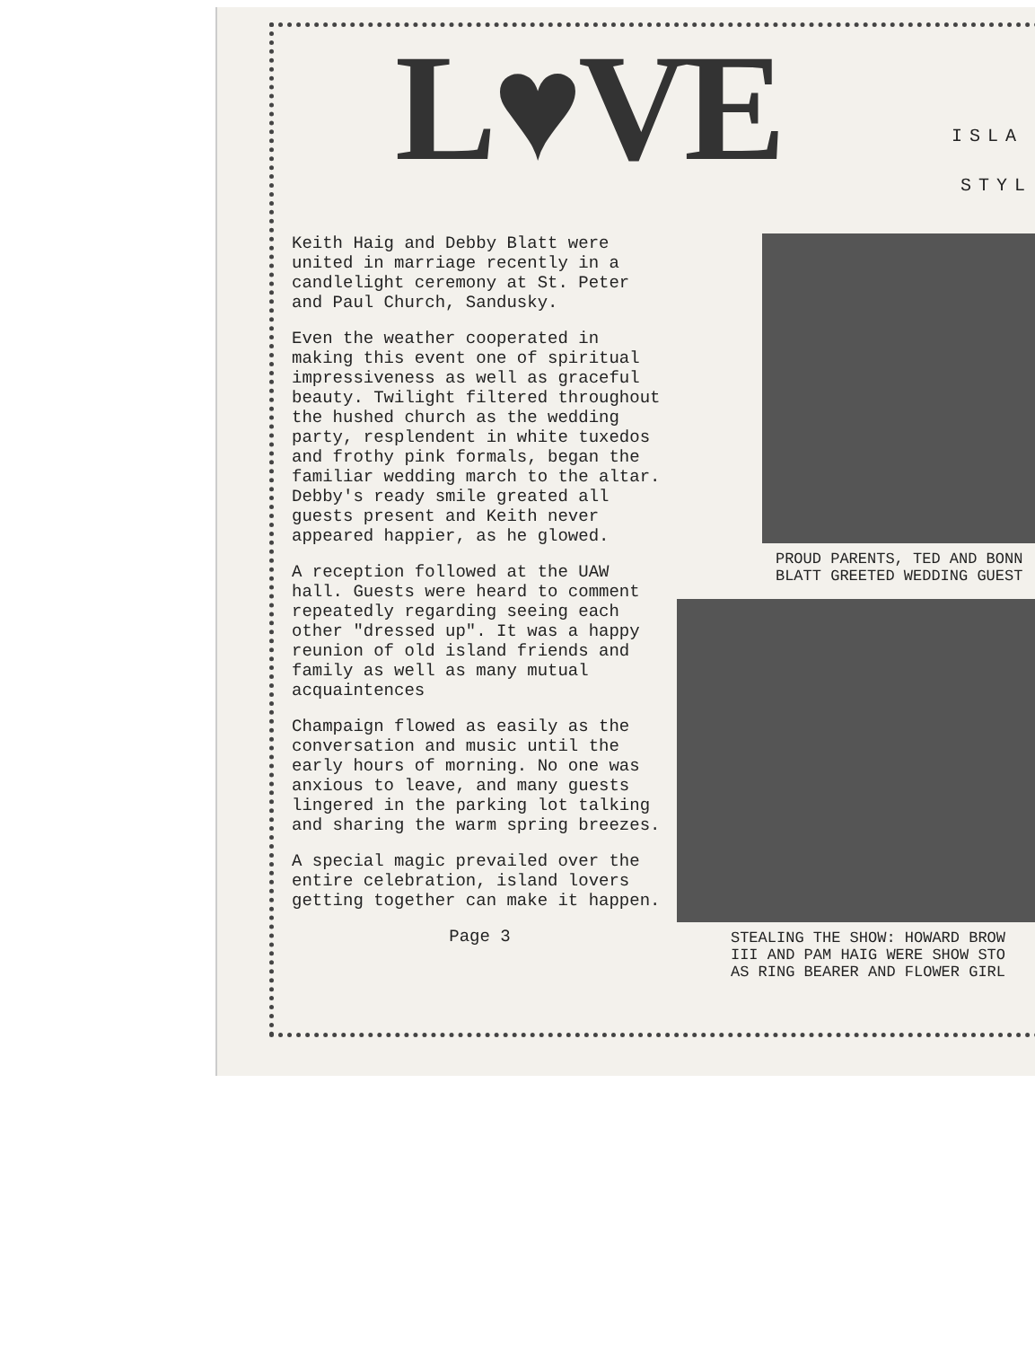L♥VE ISLA
STYL
Keith Haig and Debby Blatt were united in marriage recently in a candlelight ceremony at St. Peter and Paul Church, Sandusky.
Even the weather cooperated in making this event one of spiritual impressiveness as well as graceful beauty. Twilight filtered throughout the hushed church as the wedding party, resplendent in white tuxedos and frothy pink formals, began the familiar wedding march to the altar. Debby's ready smile greated all guests present and Keith never appeared happier, as he glowed.
A reception followed at the UAW hall. Guests were heard to comment repeatedly regarding seeing each other "dressed up". It was a happy reunion of old island friends and family as well as many mutual acquaintences
Champaign flowed as easily as the conversation and music until the early hours of morning. No one was anxious to leave, and many guests lingered in the parking lot talking and sharing the warm spring breezes.
A special magic prevailed over the entire celebration, island lovers getting together can make it happen.
Page 3
PROUD PARENTS, TED AND BONN
BLATT GREETED WEDDING GUEST
STEALING THE SHOW: HOWARD BROW
III AND PAM HAIG WERE SHOW STO
AS RING BEARER AND FLOWER GIRL